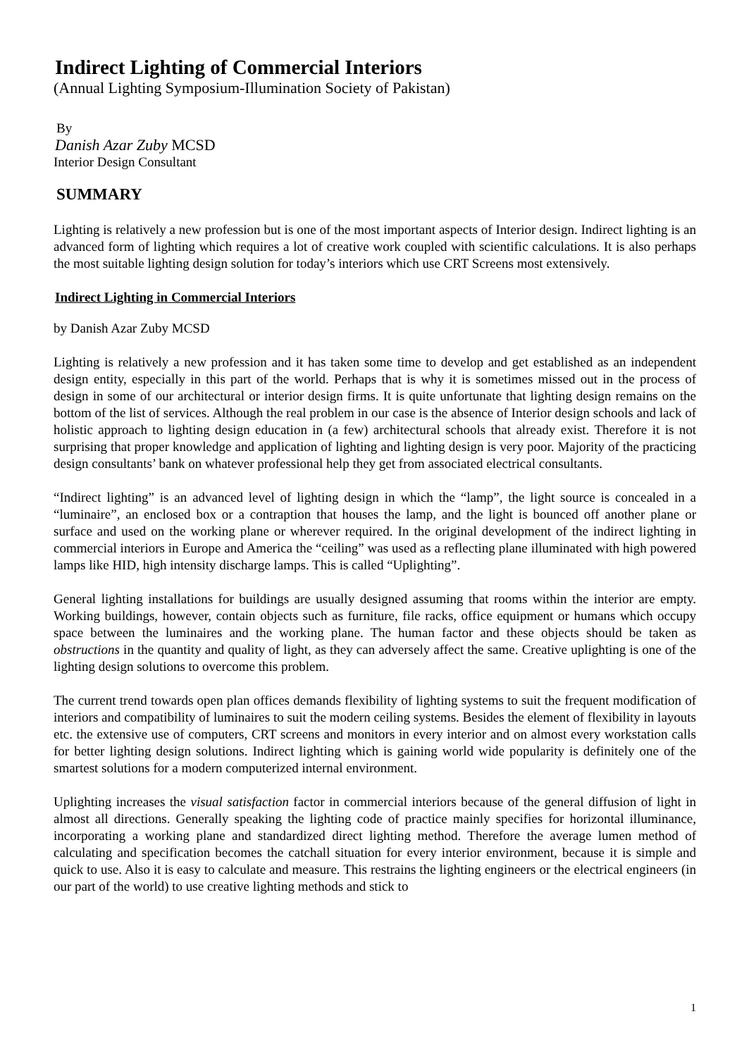Indirect Lighting of Commercial Interiors
(Annual Lighting Symposium-Illumination Society of Pakistan)
By
Danish Azar Zuby MCSD
Interior Design Consultant
SUMMARY
Lighting is relatively a new profession but is one of the most important aspects of Interior design. Indirect lighting is an advanced form of lighting which requires a lot of creative work coupled with scientific calculations. It is also perhaps the most suitable lighting design solution for today’s interiors which use CRT Screens most extensively.
Indirect Lighting in Commercial Interiors
by Danish Azar Zuby MCSD
Lighting is relatively a new profession and it has taken some time to develop and get established as an independent design entity, especially in this part of the world. Perhaps that is why it is sometimes missed out in the process of design in some of our architectural or interior design firms. It is quite unfortunate that lighting design remains on the bottom of the list of services. Although the real problem in our case is the absence of Interior design schools and lack of holistic approach to lighting design education in (a few) architectural schools that already exist. Therefore it is not surprising that proper knowledge and application of lighting and lighting design is very poor. Majority of the practicing design consultants’ bank on whatever professional help they get from associated electrical consultants.
“Indirect lighting” is an advanced level of lighting design in which the “lamp”, the light source is concealed in a “luminaire”, an enclosed box or a contraption that houses the lamp, and the light is bounced off another plane or surface and used on the working plane or wherever required. In the original development of the indirect lighting in commercial interiors in Europe and America the “ceiling” was used as a reflecting plane illuminated with high powered lamps like HID, high intensity discharge lamps. This is called “Uplighting”.
General lighting installations for buildings are usually designed assuming that rooms within the interior are empty. Working buildings, however, contain objects such as furniture, file racks, office equipment or humans which occupy space between the luminaires and the working plane. The human factor and these objects should be taken as obstructions in the quantity and quality of light, as they can adversely affect the same. Creative uplighting is one of the lighting design solutions to overcome this problem.
The current trend towards open plan offices demands flexibility of lighting systems to suit the frequent modification of interiors and compatibility of luminaires to suit the modern ceiling systems. Besides the element of flexibility in layouts etc. the extensive use of computers, CRT screens and monitors in every interior and on almost every workstation calls for better lighting design solutions. Indirect lighting which is gaining world wide popularity is definitely one of the smartest solutions for a modern computerized internal environment.
Uplighting increases the visual satisfaction factor in commercial interiors because of the general diffusion of light in almost all directions. Generally speaking the lighting code of practice mainly specifies for horizontal illuminance, incorporating a working plane and standardized direct lighting method. Therefore the average lumen method of calculating and specification becomes the catchall situation for every interior environment, because it is simple and quick to use. Also it is easy to calculate and measure. This restrains the lighting engineers or the electrical engineers (in our part of the world) to use creative lighting methods and stick to
1